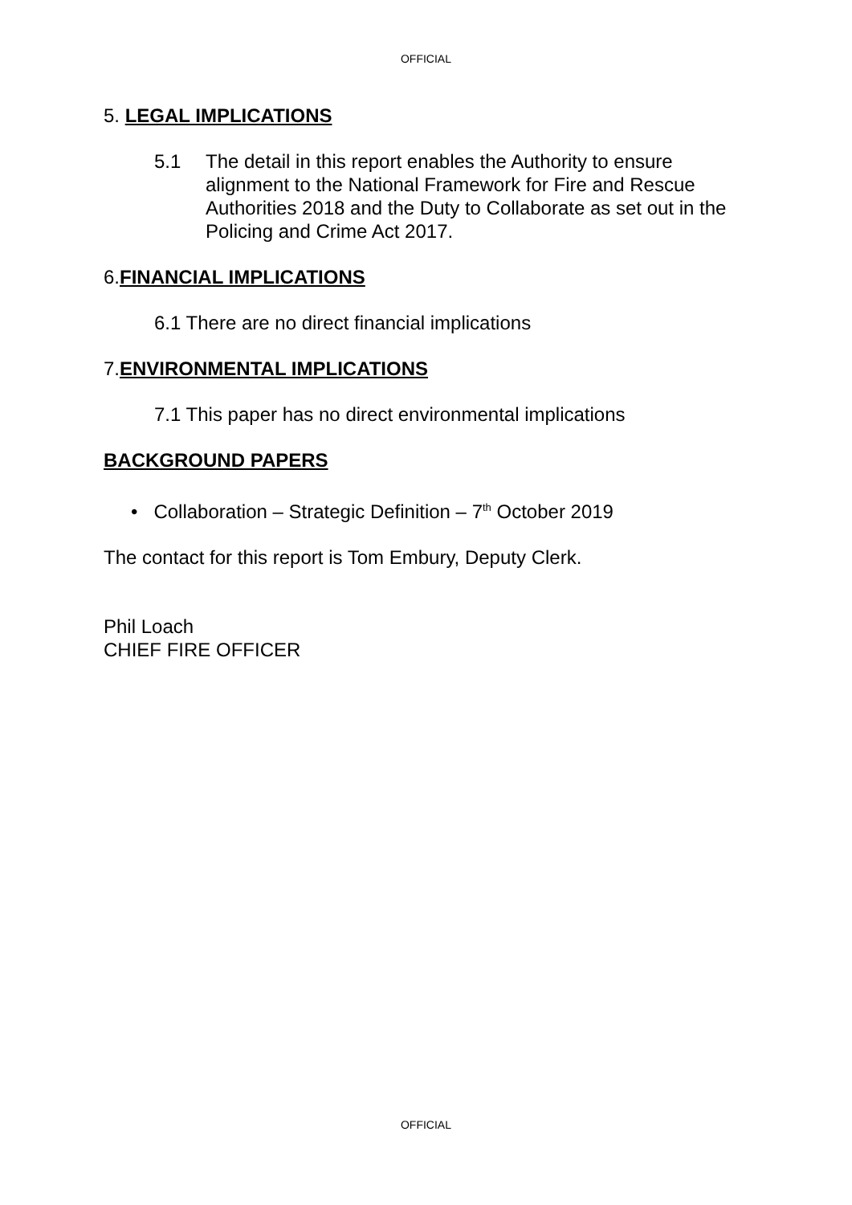OFFICIAL
5. LEGAL IMPLICATIONS
5.1 The detail in this report enables the Authority to ensure alignment to the National Framework for Fire and Rescue Authorities 2018 and the Duty to Collaborate as set out in the Policing and Crime Act 2017.
6.FINANCIAL IMPLICATIONS
6.1 There are no direct financial implications
7.ENVIRONMENTAL IMPLICATIONS
7.1 This paper has no direct environmental implications
BACKGROUND PAPERS
• Collaboration – Strategic Definition – 7<sup>th</sup> October 2019
The contact for this report is Tom Embury, Deputy Clerk.
Phil Loach
CHIEF FIRE OFFICER
OFFICIAL